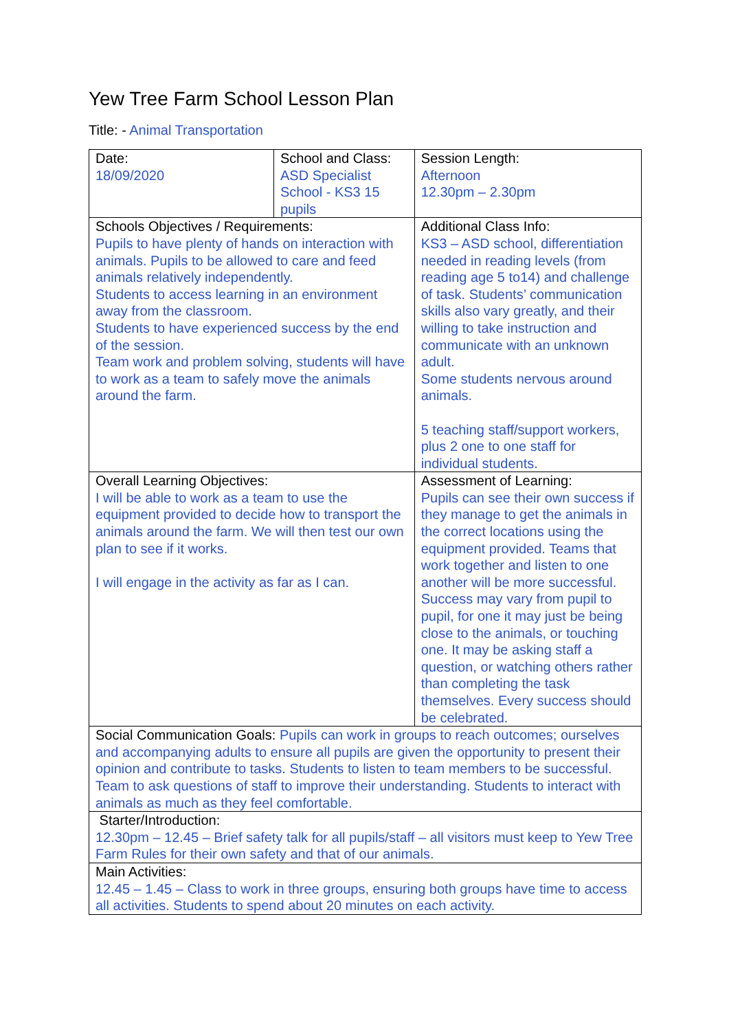Yew Tree Farm School Lesson Plan
Title: - Animal Transportation
| Date: 18/09/2020 | School and Class: ASD Specialist School - KS3 15 pupils | | Session Length: Afternoon 12.30pm – 2.30pm |
| Schools Objectives / Requirements: Pupils to have plenty of hands on interaction with animals. Pupils to be allowed to care and feed animals relatively independently. Students to access learning in an environment away from the classroom. Students to have experienced success by the end of the session. Team work and problem solving, students will have to work as a team to safely move the animals around the farm. | | Additional Class Info: KS3 – ASD school, differentiation needed in reading levels (from reading age 5 to14) and challenge of task. Students’ communication skills also vary greatly, and their willing to take instruction and communicate with an unknown adult. Some students nervous around animals. 5 teaching staff/support workers, plus 2 one to one staff for individual students. | |
| Overall Learning Objectives: I will be able to work as a team to use the equipment provided to decide how to transport the animals around the farm. We will then test our own plan to see if it works. I will engage in the activity as far as I can. | | Assessment of Learning: Pupils can see their own success if they manage to get the animals in the correct locations using the equipment provided. Teams that work together and listen to one another will be more successful. Success may vary from pupil to pupil, for one it may just be being close to the animals, or touching one. It may be asking staff a question, or watching others rather than completing the task themselves. Every success should be celebrated. | |
| Social Communication Goals: Pupils can work in groups to reach outcomes; ourselves and accompanying adults to ensure all pupils are given the opportunity to present their opinion and contribute to tasks. Students to listen to team members to be successful. Team to ask questions of staff to improve their understanding. Students to interact with animals as much as they feel comfortable. | | | |
| Starter/Introduction: 12.30pm – 12.45 – Brief safety talk for all pupils/staff – all visitors must keep to Yew Tree Farm Rules for their own safety and that of our animals. | | | |
| Main Activities: 12.45 – 1.45 – Class to work in three groups, ensuring both groups have time to access all activities. Students to spend about 20 minutes on each activity. | | | |